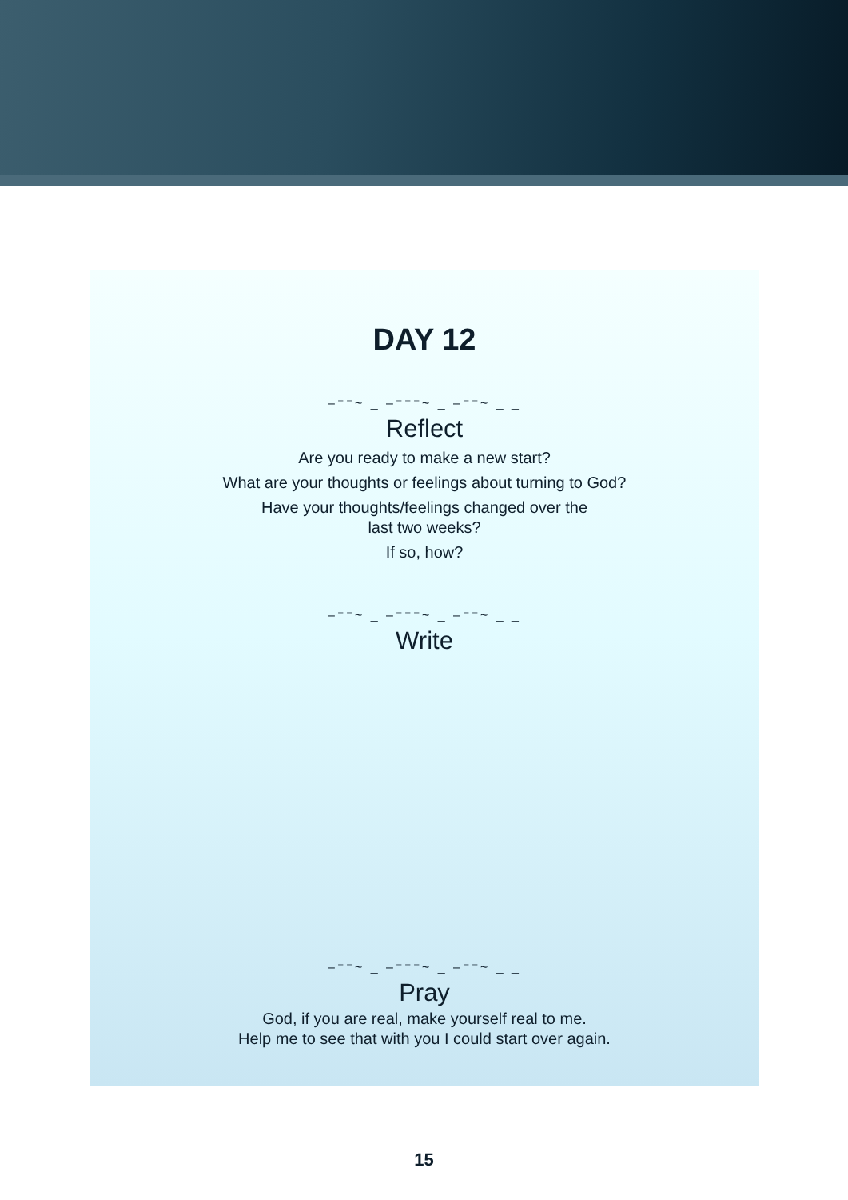DAY 12
–⁻⁻~ _ –⁻⁻⁻~ _ –⁻⁻~ _ _
Reflect
Are you ready to make a new start?
What are your thoughts or feelings about turning to God?
Have your thoughts/feelings changed over the
last two weeks?
If so, how?
–⁻⁻~ _ –⁻⁻⁻~ _ –⁻⁻~ _ _
Write
–⁻⁻~ _ –⁻⁻⁻~ _ –⁻⁻~ _ _
Pray
God, if you are real, make yourself real to me.
Help me to see that with you I could start over again.
15